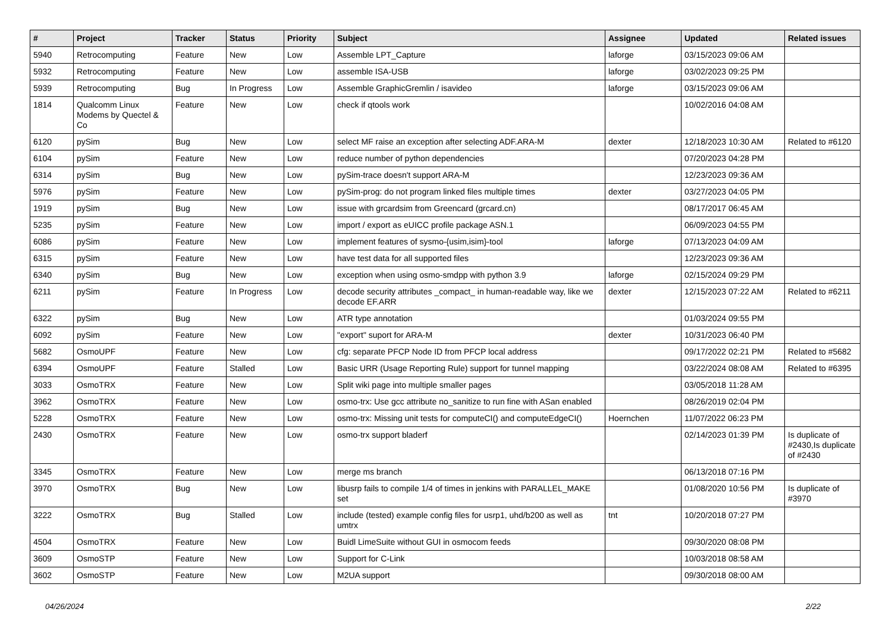| # | Project | Tracker | Status | Priority | Subject | Assignee | Updated | Related issues |
| --- | --- | --- | --- | --- | --- | --- | --- | --- |
| 5940 | Retrocomputing | Feature | New | Low | Assemble LPT_Capture | laforge | 03/15/2023 09:06 AM | |
| 5932 | Retrocomputing | Feature | New | Low | assemble ISA-USB | laforge | 03/02/2023 09:25 PM | |
| 5939 | Retrocomputing | Bug | In Progress | Low | Assemble GraphicGremlin / isavideo | laforge | 03/15/2023 09:06 AM | |
| 1814 | Qualcomm Linux Modems by Quectel & Co | Feature | New | Low | check if qtools work | | 10/02/2016 04:08 AM | |
| 6120 | pySim | Bug | New | Low | select MF raise an exception after selecting ADF.ARA-M | dexter | 12/18/2023 10:30 AM | Related to #6120 |
| 6104 | pySim | Feature | New | Low | reduce number of python dependencies | | 07/20/2023 04:28 PM | |
| 6314 | pySim | Bug | New | Low | pySim-trace doesn't support ARA-M | | 12/23/2023 09:36 AM | |
| 5976 | pySim | Feature | New | Low | pySim-prog: do not program linked files multiple times | dexter | 03/27/2023 04:05 PM | |
| 1919 | pySim | Bug | New | Low | issue with grcardsim from Greencard (grcard.cn) | | 08/17/2017 06:45 AM | |
| 5235 | pySim | Feature | New | Low | import / export as eUICC profile package ASN.1 | | 06/09/2023 04:55 PM | |
| 6086 | pySim | Feature | New | Low | implement features of sysmo-{usim,isim}-tool | laforge | 07/13/2023 04:09 AM | |
| 6315 | pySim | Feature | New | Low | have test data for all supported files | | 12/23/2023 09:36 AM | |
| 6340 | pySim | Bug | New | Low | exception when using osmo-smdpp with python 3.9 | laforge | 02/15/2024 09:29 PM | |
| 6211 | pySim | Feature | In Progress | Low | decode security attributes _compact_ in human-readable way, like we decode EF.ARR | dexter | 12/15/2023 07:22 AM | Related to #6211 |
| 6322 | pySim | Bug | New | Low | ATR type annotation | | 01/03/2024 09:55 PM | |
| 6092 | pySim | Feature | New | Low | "export" suport for ARA-M | dexter | 10/31/2023 06:40 PM | |
| 5682 | OsmoUPF | Feature | New | Low | cfg: separate PFCP Node ID from PFCP local address | | 09/17/2022 02:21 PM | Related to #5682 |
| 6394 | OsmoUPF | Feature | Stalled | Low | Basic URR (Usage Reporting Rule) support for tunnel mapping | | 03/22/2024 08:08 AM | Related to #6395 |
| 3033 | OsmoTRX | Feature | New | Low | Split wiki page into multiple smaller pages | | 03/05/2018 11:28 AM | |
| 3962 | OsmoTRX | Feature | New | Low | osmo-trx: Use gcc attribute no_sanitize to run fine with ASan enabled | | 08/26/2019 02:04 PM | |
| 5228 | OsmoTRX | Feature | New | Low | osmo-trx: Missing unit tests for computeCI() and computeEdgeCI() | Hoernchen | 11/07/2022 06:23 PM | |
| 2430 | OsmoTRX | Feature | New | Low | osmo-trx support bladerf | | 02/14/2023 01:39 PM | Is duplicate of #2430,Is duplicate of #2430 |
| 3345 | OsmoTRX | Feature | New | Low | merge ms branch | | 06/13/2018 07:16 PM | |
| 3970 | OsmoTRX | Bug | New | Low | libusrp fails to compile 1/4 of times in jenkins with PARALLEL_MAKE set | | 01/08/2020 10:56 PM | Is duplicate of #3970 |
| 3222 | OsmoTRX | Bug | Stalled | Low | include (tested) example config files for usrp1, uhd/b200 as well as umtrx | tnt | 10/20/2018 07:27 PM | |
| 4504 | OsmoTRX | Feature | New | Low | Buidl LimeSuite without GUI in osmocom feeds | | 09/30/2020 08:08 PM | |
| 3609 | OsmoSTP | Feature | New | Low | Support for C-Link | | 10/03/2018 08:58 AM | |
| 3602 | OsmoSTP | Feature | New | Low | M2UA support | | 09/30/2018 08:00 AM | |
04/26/2024 2/22